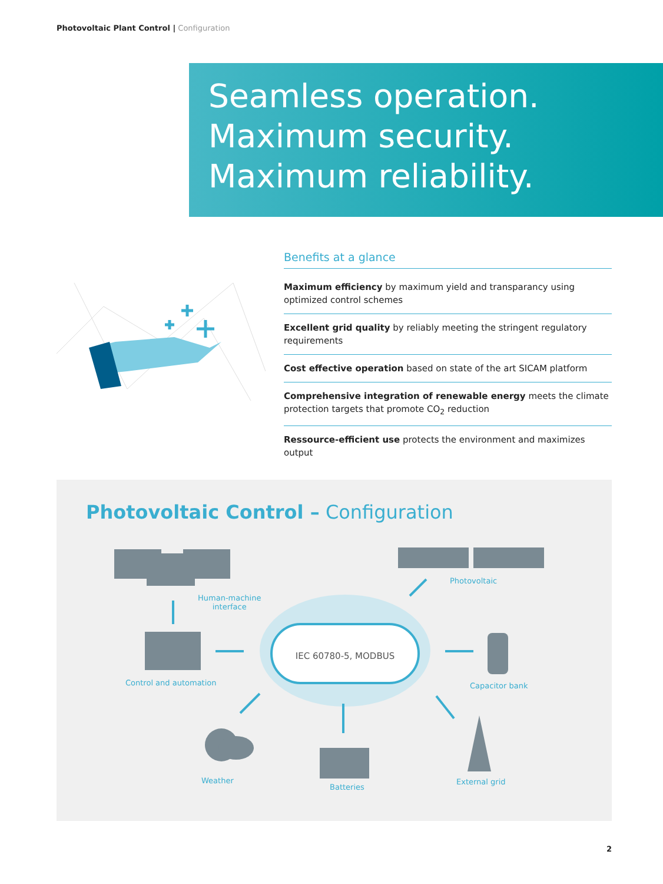Photovoltaic Plant Control | Configuration
Seamless operation.
Maximum security.
Maximum reliability.
Benefits at a glance
Maximum efficiency by maximum yield and transparancy using optimized control schemes
Excellent grid quality by reliably meeting the stringent regulatory requirements
Cost effective operation based on state of the art SICAM platform
Comprehensive integration of renewable energy meets the climate protection targets that promote CO<sub>2</sub> reduction
Ressource-efficient use protects the environment and maximizes output
Photovoltaic Control – Configuration
Human-machine
interface
Control and automation
IEC 60780-5, MODBUS
Photovoltaic
Capacitor bank
Weather
Batteries
External grid
2